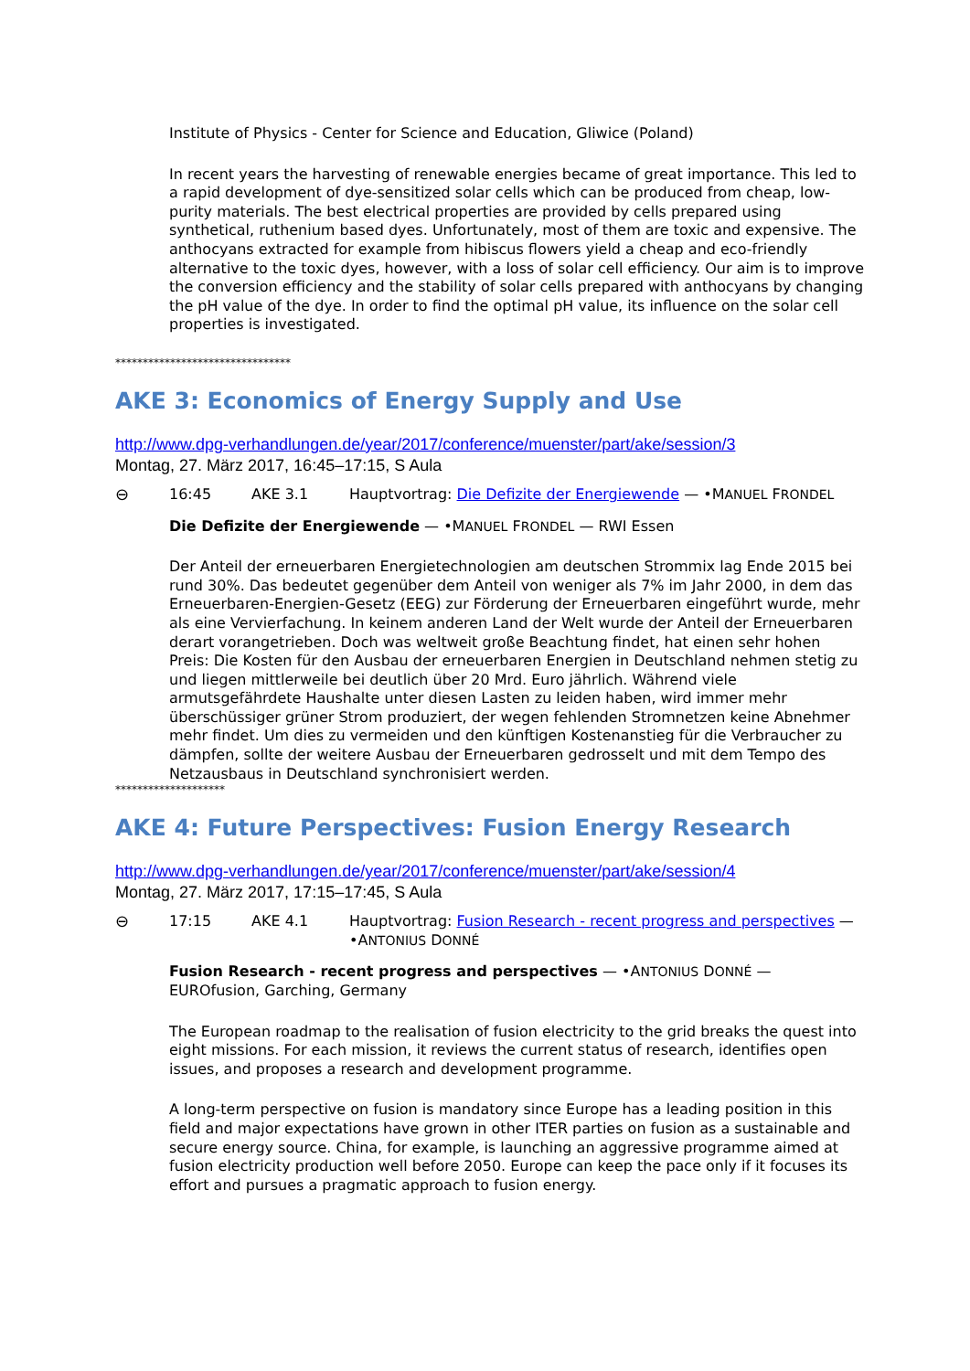Institute of Physics - Center for Science and Education, Gliwice (Poland)
In recent years the harvesting of renewable energies became of great importance. This led to a rapid development of dye-sensitized solar cells which can be produced from cheap, low-purity materials. The best electrical properties are provided by cells prepared using synthetical, ruthenium based dyes. Unfortunately, most of them are toxic and expensive. The anthocyans extracted for example from hibiscus flowers yield a cheap and eco-friendly alternative to the toxic dyes, however, with a loss of solar cell efficiency. Our aim is to improve the conversion efficiency and the stability of solar cells prepared with anthocyans by changing the pH value of the dye. In order to find the optimal pH value, its influence on the solar cell properties is investigated.
********************************
AKE 3: Economics of Energy Supply and Use
http://www.dpg-verhandlungen.de/year/2017/conference/muenster/part/ake/session/3
Montag, 27. März 2017, 16:45–17:15, S Aula
⊖ 16:45 AKE 3.1 Hauptvortrag: Die Defizite der Energiewende — •MANUEL FRONDEL
Die Defizite der Energiewende — •MANUEL FRONDEL — RWI Essen
Der Anteil der erneuerbaren Energietechnologien am deutschen Strommix lag Ende 2015 bei rund 30%. Das bedeutet gegenüber dem Anteil von weniger als 7% im Jahr 2000, in dem das Erneuerbaren-Energien-Gesetz (EEG) zur Förderung der Erneuerbaren eingeführt wurde, mehr als eine Vervierfachung. In keinem anderen Land der Welt wurde der Anteil der Erneuerbaren derart vorangetrieben. Doch was weltweit große Beachtung findet, hat einen sehr hohen Preis: Die Kosten für den Ausbau der erneuerbaren Energien in Deutschland nehmen stetig zu und liegen mittlerweile bei deutlich über 20 Mrd. Euro jährlich. Während viele armutsgefährdete Haushalte unter diesen Lasten zu leiden haben, wird immer mehr überschüssiger grüner Strom produziert, der wegen fehlenden Stromnetzen keine Abnehmer mehr findet. Um dies zu vermeiden und den künftigen Kostenanstieg für die Verbraucher zu dämpfen, sollte der weitere Ausbau der Erneuerbaren gedrosselt und mit dem Tempo des Netzausbaus in Deutschland synchronisiert werden.
********************
AKE 4: Future Perspectives: Fusion Energy Research
http://www.dpg-verhandlungen.de/year/2017/conference/muenster/part/ake/session/4
Montag, 27. März 2017, 17:15–17:45, S Aula
⊖ 17:15 AKE 4.1 Hauptvortrag: Fusion Research - recent progress and perspectives — •ANTONIUS DONNÉ
Fusion Research - recent progress and perspectives — •ANTONIUS DONNÉ — EUROfusion, Garching, Germany
The European roadmap to the realisation of fusion electricity to the grid breaks the quest into eight missions. For each mission, it reviews the current status of research, identifies open issues, and proposes a research and development programme.
A long-term perspective on fusion is mandatory since Europe has a leading position in this field and major expectations have grown in other ITER parties on fusion as a sustainable and secure energy source. China, for example, is launching an aggressive programme aimed at fusion electricity production well before 2050. Europe can keep the pace only if it focuses its effort and pursues a pragmatic approach to fusion energy.